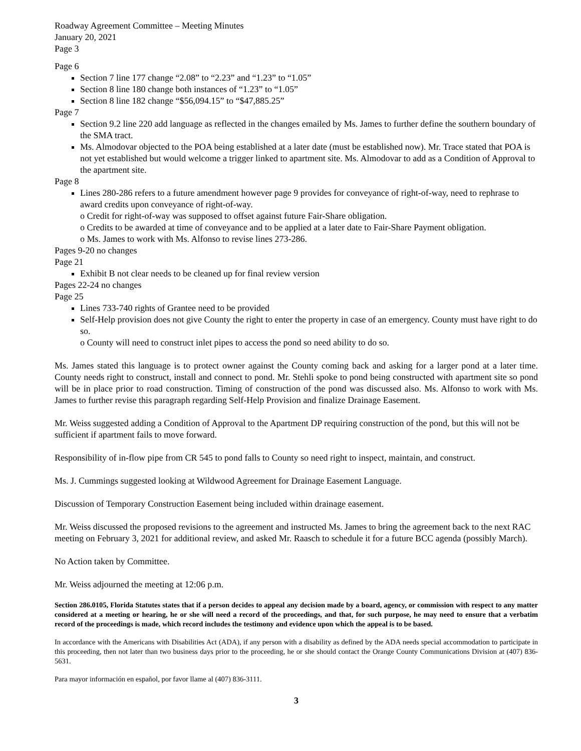Roadway Agreement Committee – Meeting Minutes
January 20, 2021
Page 3
Page 6
Section 7 line 177 change “2.08” to “2.23” and “1.23” to “1.05”
Section 8 line 180 change both instances of “1.23” to “1.05”
Section 8 line 182 change “$56,094.15” to “$47,885.25”
Page 7
Section 9.2 line 220 add language as reflected in the changes emailed by Ms. James to further define the southern boundary of the SMA tract.
Ms. Almodovar objected to the POA being established at a later date (must be established now). Mr. Trace stated that POA is not yet established but would welcome a trigger linked to apartment site. Ms. Almodovar to add as a Condition of Approval to the apartment site.
Page 8
Lines 280-286 refers to a future amendment however page 9 provides for conveyance of right-of-way, need to rephrase to award credits upon conveyance of right-of-way.
o Credit for right-of-way was supposed to offset against future Fair-Share obligation.
o Credits to be awarded at time of conveyance and to be applied at a later date to Fair-Share Payment obligation.
o Ms. James to work with Ms. Alfonso to revise lines 273-286.
Pages 9-20 no changes
Page 21
Exhibit B not clear needs to be cleaned up for final review version
Pages 22-24 no changes
Page 25
Lines 733-740 rights of Grantee need to be provided
Self-Help provision does not give County the right to enter the property in case of an emergency. County must have right to do so.
o County will need to construct inlet pipes to access the pond so need ability to do so.
Ms. James stated this language is to protect owner against the County coming back and asking for a larger pond at a later time. County needs right to construct, install and connect to pond. Mr. Stehli spoke to pond being constructed with apartment site so pond will be in place prior to road construction. Timing of construction of the pond was discussed also. Ms. Alfonso to work with Ms. James to further revise this paragraph regarding Self-Help Provision and finalize Drainage Easement.
Mr. Weiss suggested adding a Condition of Approval to the Apartment DP requiring construction of the pond, but this will not be sufficient if apartment fails to move forward.
Responsibility of in-flow pipe from CR 545 to pond falls to County so need right to inspect, maintain, and construct.
Ms. J. Cummings suggested looking at Wildwood Agreement for Drainage Easement Language.
Discussion of Temporary Construction Easement being included within drainage easement.
Mr. Weiss discussed the proposed revisions to the agreement and instructed Ms. James to bring the agreement back to the next RAC meeting on February 3, 2021 for additional review, and asked Mr. Raasch to schedule it for a future BCC agenda (possibly March).
No Action taken by Committee.
Mr. Weiss adjourned the meeting at 12:06 p.m.
Section 286.0105, Florida Statutes states that if a person decides to appeal any decision made by a board, agency, or commission with respect to any matter considered at a meeting or hearing, he or she will need a record of the proceedings, and that, for such purpose, he may need to ensure that a verbatim record of the proceedings is made, which record includes the testimony and evidence upon which the appeal is to be based.
In accordance with the Americans with Disabilities Act (ADA), if any person with a disability as defined by the ADA needs special accommodation to participate in this proceeding, then not later than two business days prior to the proceeding, he or she should contact the Orange County Communications Division at (407) 836-5631.
Para mayor información en español, por favor llame al (407) 836-3111.
3